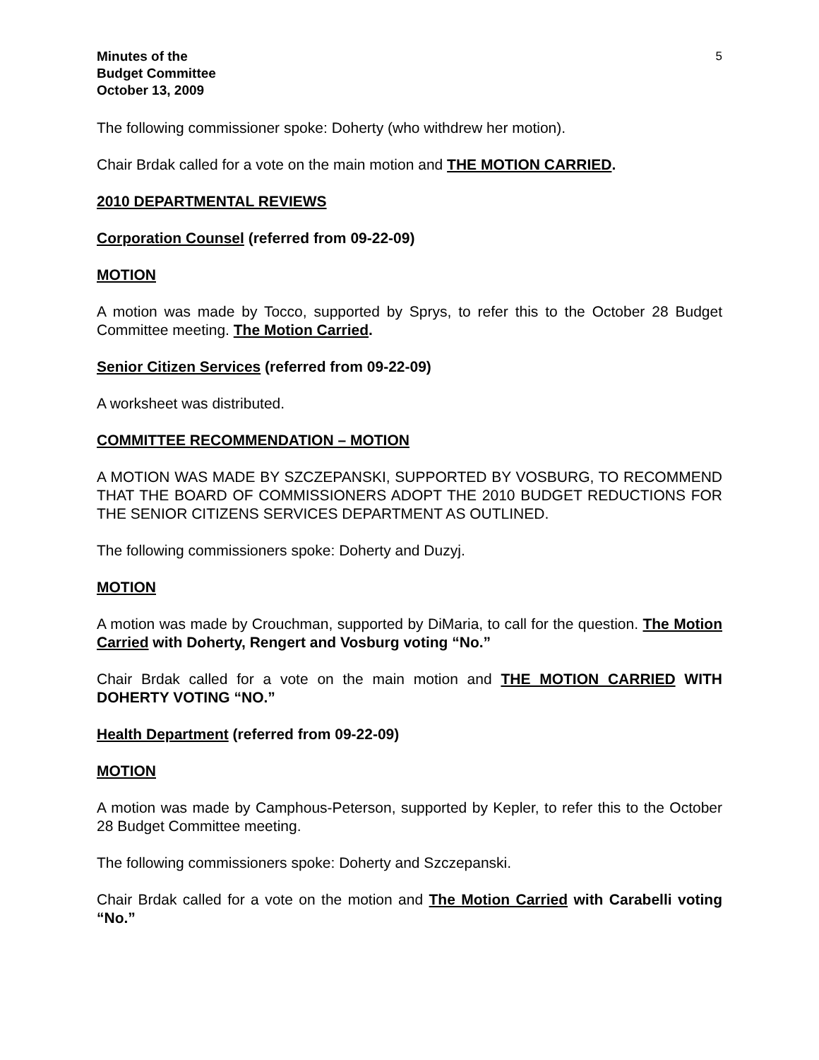Minutes of the
Budget Committee
October 13, 2009
5
The following commissioner spoke: Doherty (who withdrew her motion).
Chair Brdak called for a vote on the main motion and THE MOTION CARRIED.
2010 DEPARTMENTAL REVIEWS
Corporation Counsel (referred from 09-22-09)
MOTION
A motion was made by Tocco, supported by Sprys, to refer this to the October 28 Budget Committee meeting. The Motion Carried.
Senior Citizen Services (referred from 09-22-09)
A worksheet was distributed.
COMMITTEE RECOMMENDATION – MOTION
A MOTION WAS MADE BY SZCZEPANSKI, SUPPORTED BY VOSBURG, TO RECOMMEND THAT THE BOARD OF COMMISSIONERS ADOPT THE 2010 BUDGET REDUCTIONS FOR THE SENIOR CITIZENS SERVICES DEPARTMENT AS OUTLINED.
The following commissioners spoke: Doherty and Duzyj.
MOTION
A motion was made by Crouchman, supported by DiMaria, to call for the question. The Motion Carried with Doherty, Rengert and Vosburg voting “No.”
Chair Brdak called for a vote on the main motion and THE MOTION CARRIED WITH DOHERTY VOTING “NO.”
Health Department (referred from 09-22-09)
MOTION
A motion was made by Camphous-Peterson, supported by Kepler, to refer this to the October 28 Budget Committee meeting.
The following commissioners spoke: Doherty and Szczepanski.
Chair Brdak called for a vote on the motion and The Motion Carried with Carabelli voting “No.”